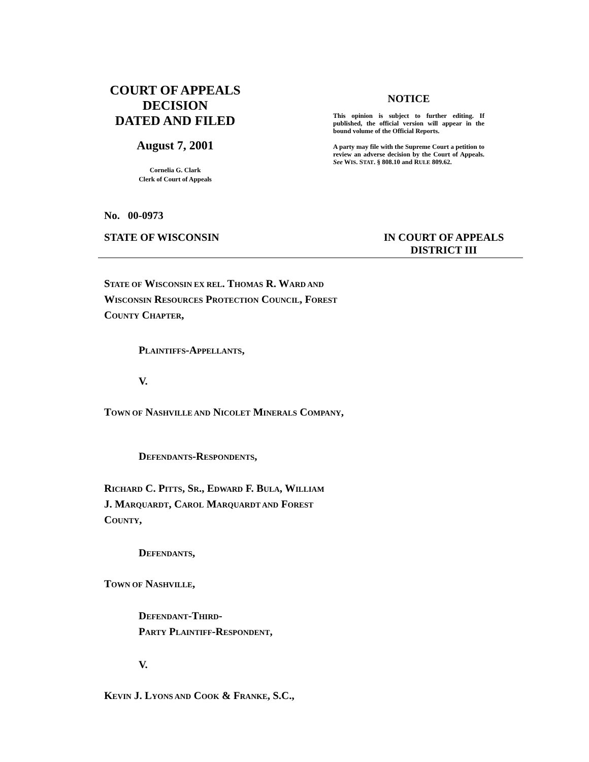COURT OF APPEALS
DECISION
DATED AND FILED
August 7, 2001
Cornelia G. Clark
Clerk of Court of Appeals
NOTICE
This opinion is subject to further editing. If published, the official version will appear in the bound volume of the Official Reports.
A party may file with the Supreme Court a petition to review an adverse decision by the Court of Appeals. See WIS. STAT. § 808.10 and RULE 809.62.
No. 00-0973
STATE OF WISCONSIN IN COURT OF APPEALS
DISTRICT III
STATE OF WISCONSIN EX REL. THOMAS R. WARD AND
WISCONSIN RESOURCES PROTECTION COUNCIL, FOREST
COUNTY CHAPTER,
PLAINTIFFS-APPELLANTS,
V.
TOWN OF NASHVILLE AND NICOLET MINERALS COMPANY,
DEFENDANTS-RESPONDENTS,
RICHARD C. PITTS, SR., EDWARD F. BULA, WILLIAM
J. MARQUARDT, CAROL MARQUARDT AND FOREST
COUNTY,
DEFENDANTS,
TOWN OF NASHVILLE,
DEFENDANT-THIRD-
PARTY PLAINTIFF-RESPONDENT,
V.
KEVIN J. LYONS AND COOK & FRANKE, S.C.,